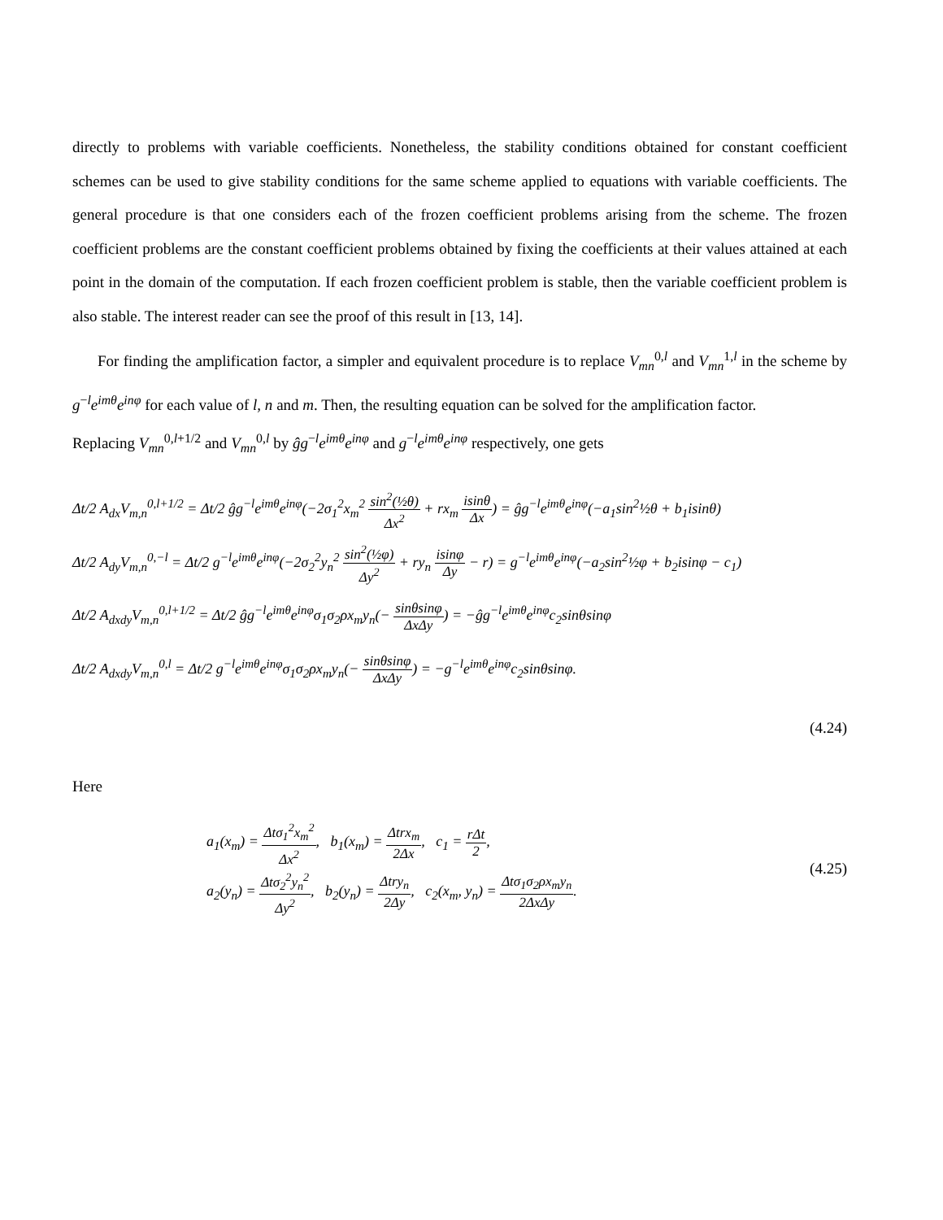directly to problems with variable coefficients. Nonetheless, the stability conditions obtained for constant coefficient schemes can be used to give stability conditions for the same scheme applied to equations with variable coefficients. The general procedure is that one considers each of the frozen coefficient problems arising from the scheme. The frozen coefficient problems are the constant coefficient problems obtained by fixing the coefficients at their values attained at each point in the domain of the computation. If each frozen coefficient problem is stable, then the variable coefficient problem is also stable. The interest reader can see the proof of this result in [13, 14].
For finding the amplification factor, a simpler and equivalent procedure is to replace V<sub>mn</sub><sup>0,l</sup> and V<sub>mn</sub><sup>1,l</sup> in the scheme by g<sup>−l</sup>e<sup>imθ</sup>e<sup>inφ</sup> for each value of l, n and m. Then, the resulting equation can be solved for the amplification factor.
Replacing V<sub>mn</sub><sup>0,l+1/2</sup> and V<sub>mn</sub><sup>0,l</sup> by ĝg<sup>−l</sup>e<sup>imθ</sup>e<sup>inφ</sup> and g<sup>−l</sup>e<sup>imθ</sup>e<sup>inφ</sup> respectively, one gets
Δt/2 A<sub>dx</sub>V<sub>m,n</sub><sup>0,l+1/2</sup> = Δt/2 ĝg<sup>−l</sup>e<sup>imθ</sup>e<sup>inφ</sup>(−2σ<sub>1</sub><sup>2</sup>x<sub>m</sub><sup>2</sup> sin<sup>2</sup>(½θ) Δx<sup>2</sup> + rx<sub>m</sub> isinθ Δx) = ĝg<sup>−l</sup>e<sup>imθ</sup>e<sup>inφ</sup>(−a<sub>1</sub>sin<sup>2</sup>½θ + b<sub>1</sub>isinθ)
Δt/2 A<sub>dy</sub>V<sub>m,n</sub><sup>0,−l</sup> = Δt/2 g<sup>−l</sup>e<sup>imθ</sup>e<sup>inφ</sup>(−2σ<sub>2</sub><sup>2</sup>y<sub>n</sub><sup>2</sup> sin<sup>2</sup>(½φ) Δy<sup>2</sup> + ry<sub>n</sub> isinφ Δy − r) = g<sup>−l</sup>e<sup>imθ</sup>e<sup>inφ</sup>(−a<sub>2</sub>sin<sup>2</sup>½φ + b<sub>2</sub>isinφ − c<sub>1</sub>)
Δt/2 A<sub>dxdy</sub>V<sub>m,n</sub><sup>0,l+1/2</sup> = Δt/2 ĝg<sup>−l</sup>e<sup>imθ</sup>e<sup>inφ</sup>σ<sub>1</sub>σ<sub>2</sub>ρx<sub>m</sub>y<sub>n</sub>(− sinθsinφ ΔxΔy) = −ĝg<sup>−l</sup>e<sup>imθ</sup>e<sup>inφ</sup>c<sub>2</sub>sinθsinφ
Δt/2 A<sub>dxdy</sub>V<sub>m,n</sub><sup>0,l</sup> = Δt/2 g<sup>−l</sup>e<sup>imθ</sup>e<sup>inφ</sup>σ<sub>1</sub>σ<sub>2</sub>ρx<sub>m</sub>y<sub>n</sub>(− sinθsinφ ΔxΔy) = −g<sup>−l</sup>e<sup>imθ</sup>e<sup>inφ</sup>c<sub>2</sub>sinθsinφ.
(4.24)
Here
a<sub>1</sub>(x<sub>m</sub>) = Δtσ<sub>1</sub><sup>2</sup>x<sub>m</sub><sup>2</sup> Δx<sup>2</sup>, b<sub>1</sub>(x<sub>m</sub>) = Δtrx<sub>m</sub> 2Δx, c<sub>1</sub> = rΔt 2,
a<sub>2</sub>(y<sub>n</sub>) = Δtσ<sub>2</sub><sup>2</sup>y<sub>n</sub><sup>2</sup> Δy<sup>2</sup>, b<sub>2</sub>(y<sub>n</sub>) = Δtry<sub>n</sub> 2Δy, c<sub>2</sub>(x<sub>m</sub>, y<sub>n</sub>) = Δtσ<sub>1</sub>σ<sub>2</sub>ρx<sub>m</sub>y<sub>n</sub> 2ΔxΔy.
(4.25)